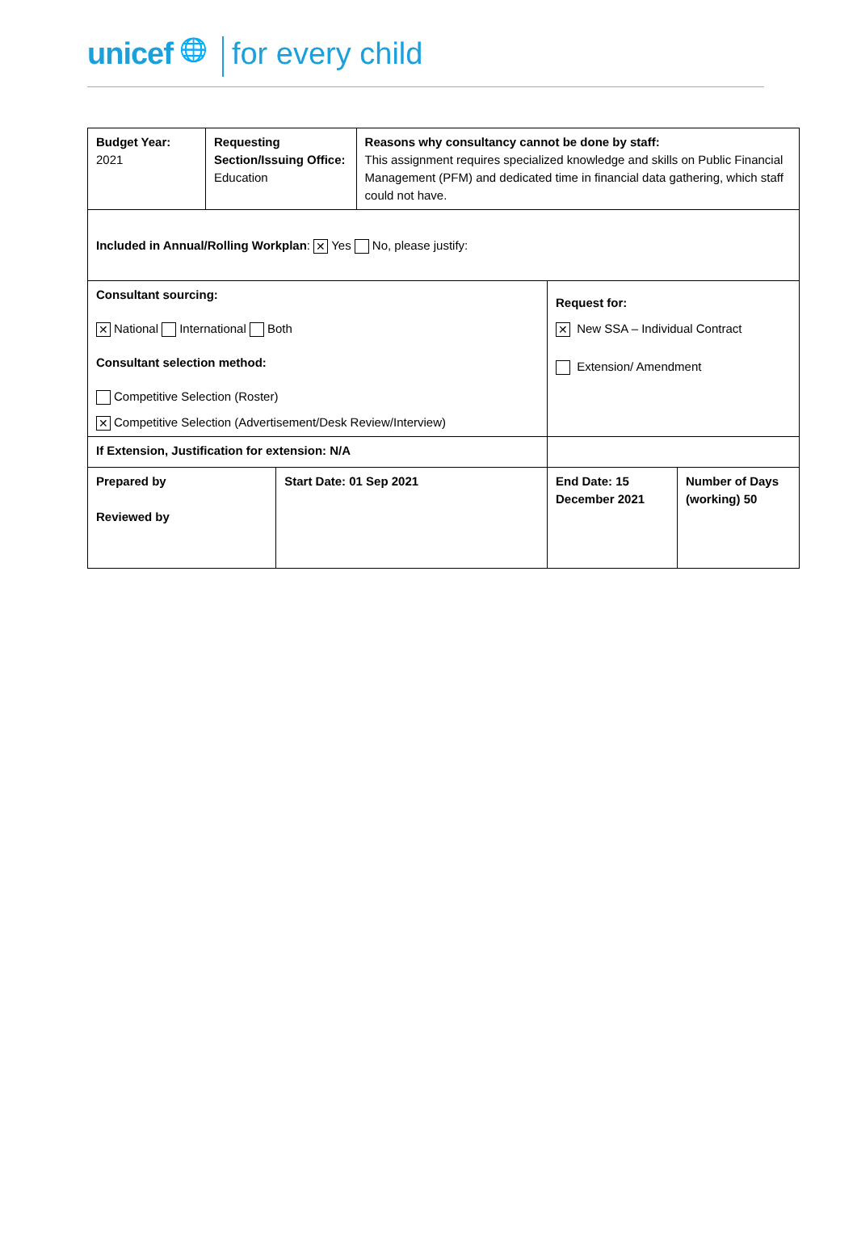unicef 🌐 for every child
| Budget Year: 2021 | Requesting Section/Issuing Office: Education | | Reasons why consultancy cannot be done by staff: This assignment requires specialized knowledge and skills on Public Financial Management (PFM) and dedicated time in financial data gathering, which staff could not have. | | |
| Included in Annual/Rolling Workplan : ✕ Yes No, please justify: | | | | | |
| Consultant sourcing: ✕ National International Both Consultant selection method: Competitive Selection (Roster) ✕ Competitive Selection (Advertisement/Desk Review/Interview) | | | | Request for: ✕ New SSA – Individual Contract Extension/ Amendment | |
| If Extension, Justification for extension: N/A | | | | | |
| Prepared by Reviewed by | | Start Date: 01 Sep 2021 | | End Date: 15 December 2021 | Number of Days (working) 50 |